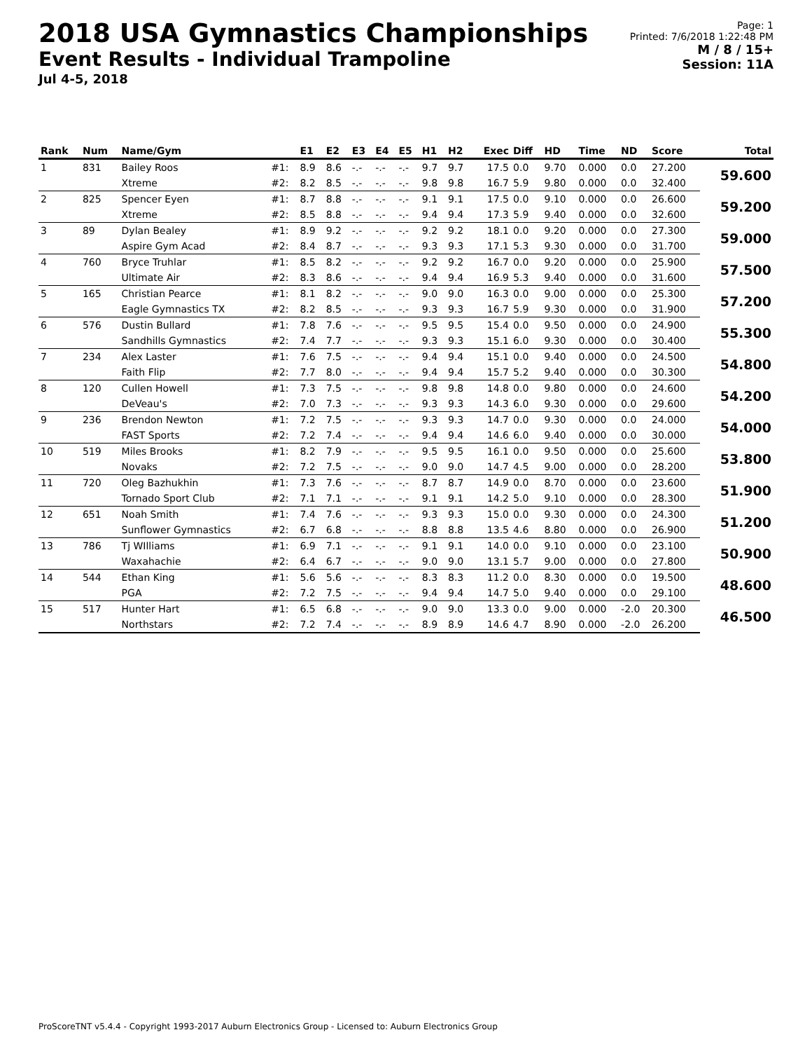2018 USA Gymnastics Championships
Event Results - Individual Trampoline
Jul 4-5, 2018
Page: 1
Printed: 7/6/2018 1:22:48 PM
M / 8 / 15+
Session: 11A
| Rank | Num | Name/Gym | | E1 | E2 | E3 | E4 | E5 | H1 | H2 | Exec | Diff | HD | Time | ND | Score | Total |
| --- | --- | --- | --- | --- | --- | --- | --- | --- | --- | --- | --- | --- | --- | --- | --- | --- | --- |
| 1 | 831 | Bailey Roos | #1: | 8.9 | 8.6 | -.- | -.- | -.- | 9.7 | 9.7 | 17.5 | 0.0 | 9.70 | 0.000 | 0.0 | 27.200 | 59.600 |
| | | Xtreme | #2: | 8.2 | 8.5 | -.- | -.- | -.- | 9.8 | 9.8 | 16.7 | 5.9 | 9.80 | 0.000 | 0.0 | 32.400 | |
| 2 | 825 | Spencer Eyen | #1: | 8.7 | 8.8 | -.- | -.- | -.- | 9.1 | 9.1 | 17.5 | 0.0 | 9.10 | 0.000 | 0.0 | 26.600 | 59.200 |
| | | Xtreme | #2: | 8.5 | 8.8 | -.- | -.- | -.- | 9.4 | 9.4 | 17.3 | 5.9 | 9.40 | 0.000 | 0.0 | 32.600 | |
| 3 | 89 | Dylan Bealey | #1: | 8.9 | 9.2 | -.- | -.- | -.- | 9.2 | 9.2 | 18.1 | 0.0 | 9.20 | 0.000 | 0.0 | 27.300 | 59.000 |
| | | Aspire Gym Acad | #2: | 8.4 | 8.7 | -.- | -.- | -.- | 9.3 | 9.3 | 17.1 | 5.3 | 9.30 | 0.000 | 0.0 | 31.700 | |
| 4 | 760 | Bryce Truhlar | #1: | 8.5 | 8.2 | -.- | -.- | -.- | 9.2 | 9.2 | 16.7 | 0.0 | 9.20 | 0.000 | 0.0 | 25.900 | 57.500 |
| | | Ultimate Air | #2: | 8.3 | 8.6 | -.- | -.- | -.- | 9.4 | 9.4 | 16.9 | 5.3 | 9.40 | 0.000 | 0.0 | 31.600 | |
| 5 | 165 | Christian Pearce | #1: | 8.1 | 8.2 | -.- | -.- | -.- | 9.0 | 9.0 | 16.3 | 0.0 | 9.00 | 0.000 | 0.0 | 25.300 | 57.200 |
| | | Eagle Gymnastics TX | #2: | 8.2 | 8.5 | -.- | -.- | -.- | 9.3 | 9.3 | 16.7 | 5.9 | 9.30 | 0.000 | 0.0 | 31.900 | |
| 6 | 576 | Dustin Bullard | #1: | 7.8 | 7.6 | -.- | -.- | -.- | 9.5 | 9.5 | 15.4 | 0.0 | 9.50 | 0.000 | 0.0 | 24.900 | 55.300 |
| | | Sandhills Gymnastics | #2: | 7.4 | 7.7 | -.- | -.- | -.- | 9.3 | 9.3 | 15.1 | 6.0 | 9.30 | 0.000 | 0.0 | 30.400 | |
| 7 | 234 | Alex Laster | #1: | 7.6 | 7.5 | -.- | -.- | -.- | 9.4 | 9.4 | 15.1 | 0.0 | 9.40 | 0.000 | 0.0 | 24.500 | 54.800 |
| | | Faith Flip | #2: | 7.7 | 8.0 | -.- | -.- | -.- | 9.4 | 9.4 | 15.7 | 5.2 | 9.40 | 0.000 | 0.0 | 30.300 | |
| 8 | 120 | Cullen Howell | #1: | 7.3 | 7.5 | -.- | -.- | -.- | 9.8 | 9.8 | 14.8 | 0.0 | 9.80 | 0.000 | 0.0 | 24.600 | 54.200 |
| | | DeVeau's | #2: | 7.0 | 7.3 | -.- | -.- | -.- | 9.3 | 9.3 | 14.3 | 6.0 | 9.30 | 0.000 | 0.0 | 29.600 | |
| 9 | 236 | Brendon Newton | #1: | 7.2 | 7.5 | -.- | -.- | -.- | 9.3 | 9.3 | 14.7 | 0.0 | 9.30 | 0.000 | 0.0 | 24.000 | 54.000 |
| | | FAST Sports | #2: | 7.2 | 7.4 | -.- | -.- | -.- | 9.4 | 9.4 | 14.6 | 6.0 | 9.40 | 0.000 | 0.0 | 30.000 | |
| 10 | 519 | Miles Brooks | #1: | 8.2 | 7.9 | -.- | -.- | -.- | 9.5 | 9.5 | 16.1 | 0.0 | 9.50 | 0.000 | 0.0 | 25.600 | 53.800 |
| | | Novaks | #2: | 7.2 | 7.5 | -.- | -.- | -.- | 9.0 | 9.0 | 14.7 | 4.5 | 9.00 | 0.000 | 0.0 | 28.200 | |
| 11 | 720 | Oleg Bazhukhin | #1: | 7.3 | 7.6 | -.- | -.- | -.- | 8.7 | 8.7 | 14.9 | 0.0 | 8.70 | 0.000 | 0.0 | 23.600 | 51.900 |
| | | Tornado Sport Club | #2: | 7.1 | 7.1 | -.- | -.- | -.- | 9.1 | 9.1 | 14.2 | 5.0 | 9.10 | 0.000 | 0.0 | 28.300 | |
| 12 | 651 | Noah Smith | #1: | 7.4 | 7.6 | -.- | -.- | -.- | 9.3 | 9.3 | 15.0 | 0.0 | 9.30 | 0.000 | 0.0 | 24.300 | 51.200 |
| | | Sunflower Gymnastics | #2: | 6.7 | 6.8 | -.- | -.- | -.- | 8.8 | 8.8 | 13.5 | 4.6 | 8.80 | 0.000 | 0.0 | 26.900 | |
| 13 | 786 | Tj WIlliams | #1: | 6.9 | 7.1 | -.- | -.- | -.- | 9.1 | 9.1 | 14.0 | 0.0 | 9.10 | 0.000 | 0.0 | 23.100 | 50.900 |
| | | Waxahachie | #2: | 6.4 | 6.7 | -.- | -.- | -.- | 9.0 | 9.0 | 13.1 | 5.7 | 9.00 | 0.000 | 0.0 | 27.800 | |
| 14 | 544 | Ethan King | #1: | 5.6 | 5.6 | -.- | -.- | -.- | 8.3 | 8.3 | 11.2 | 0.0 | 8.30 | 0.000 | 0.0 | 19.500 | 48.600 |
| | | PGA | #2: | 7.2 | 7.5 | -.- | -.- | -.- | 9.4 | 9.4 | 14.7 | 5.0 | 9.40 | 0.000 | 0.0 | 29.100 | |
| 15 | 517 | Hunter Hart | #1: | 6.5 | 6.8 | -.- | -.- | -.- | 9.0 | 9.0 | 13.3 | 0.0 | 9.00 | 0.000 | -2.0 | 20.300 | 46.500 |
| | | Northstars | #2: | 7.2 | 7.4 | -.- | -.- | -.- | 8.9 | 8.9 | 14.6 | 4.7 | 8.90 | 0.000 | -2.0 | 26.200 | |
ProScoreTNT v5.4.4 - Copyright 1993-2017 Auburn Electronics Group - Licensed to: Auburn Electronics Group